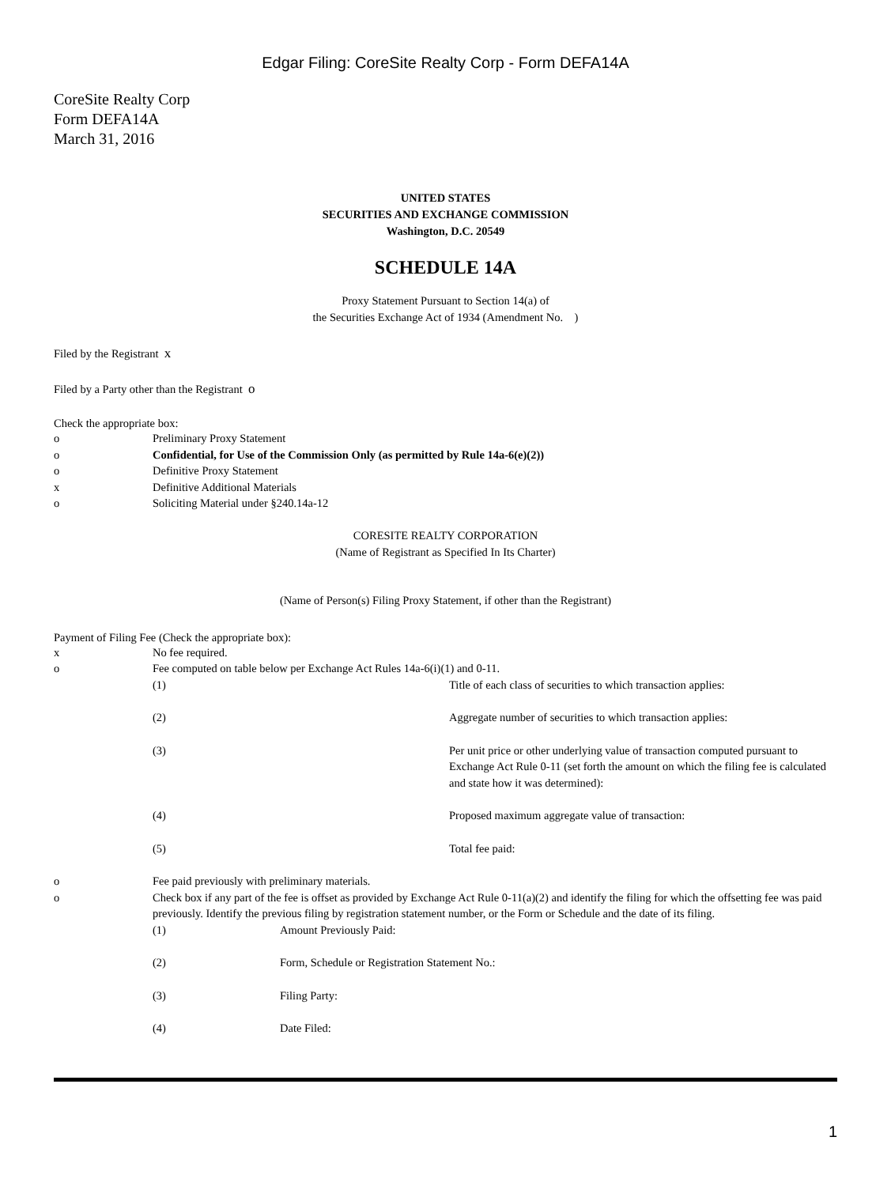Edgar Filing: CoreSite Realty Corp - Form DEFA14A
CoreSite Realty Corp
Form DEFA14A
March 31, 2016
UNITED STATES
SECURITIES AND EXCHANGE COMMISSION
Washington, D.C. 20549
SCHEDULE 14A
Proxy Statement Pursuant to Section 14(a) of
the Securities Exchange Act of 1934 (Amendment No. )
Filed by the Registrant x
Filed by a Party other than the Registrant o
Check the appropriate box:
o Preliminary Proxy Statement
o Confidential, for Use of the Commission Only (as permitted by Rule 14a-6(e)(2))
o Definitive Proxy Statement
x Definitive Additional Materials
o Soliciting Material under §240.14a-12
CORESITE REALTY CORPORATION
(Name of Registrant as Specified In Its Charter)
(Name of Person(s) Filing Proxy Statement, if other than the Registrant)
Payment of Filing Fee (Check the appropriate box):
x No fee required.
o Fee computed on table below per Exchange Act Rules 14a-6(i)(1) and 0-11.
(1) Title of each class of securities to which transaction applies:
(2) Aggregate number of securities to which transaction applies:
(3) Per unit price or other underlying value of transaction computed pursuant to Exchange Act Rule 0-11 (set forth the amount on which the filing fee is calculated and state how it was determined):
(4) Proposed maximum aggregate value of transaction:
(5) Total fee paid:
o Fee paid previously with preliminary materials.
o Check box if any part of the fee is offset as provided by Exchange Act Rule 0-11(a)(2) and identify the filing for which the offsetting fee was paid previously. Identify the previous filing by registration statement number, or the Form or Schedule and the date of its filing.
(1) Amount Previously Paid:
(2) Form, Schedule or Registration Statement No.:
(3) Filing Party:
(4) Date Filed:
1